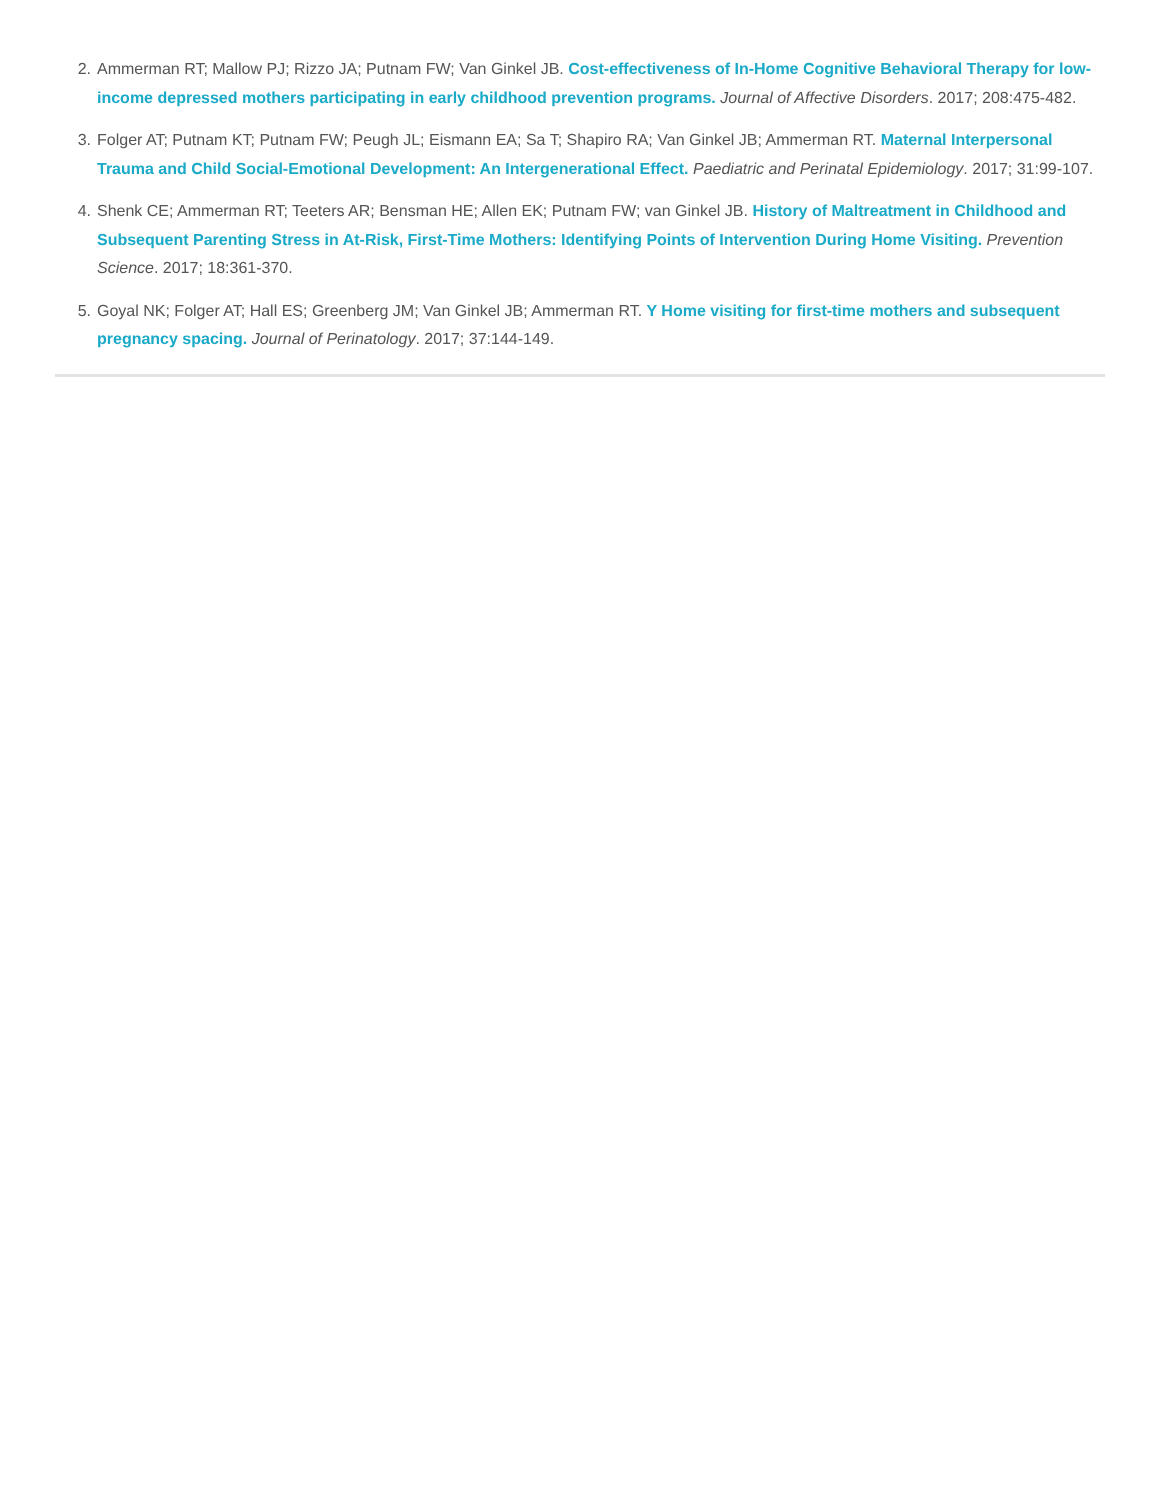2. Ammerman RT; Mallow PJ; Rizzo JA; Putnam FW; Van Ginkel JB. Cost-effectiveness of In-Home Cognitive Behavioral Therapy for low-income depressed mothers participating in early childhood prevention programs. Journal of Affective Disorders. 2017; 208:475-482.
3. Folger AT; Putnam KT; Putnam FW; Peugh JL; Eismann EA; Sa T; Shapiro RA; Van Ginkel JB; Ammerman RT. Maternal Interpersonal Trauma and Child Social-Emotional Development: An Intergenerational Effect. Paediatric and Perinatal Epidemiology. 2017; 31:99-107.
4. Shenk CE; Ammerman RT; Teeters AR; Bensman HE; Allen EK; Putnam FW; van Ginkel JB. History of Maltreatment in Childhood and Subsequent Parenting Stress in At-Risk, First-Time Mothers: Identifying Points of Intervention During Home Visiting. Prevention Science. 2017; 18:361-370.
5. Goyal NK; Folger AT; Hall ES; Greenberg JM; Van Ginkel JB; Ammerman RT. Y Home visiting for first-time mothers and subsequent pregnancy spacing. Journal of Perinatology. 2017; 37:144-149.